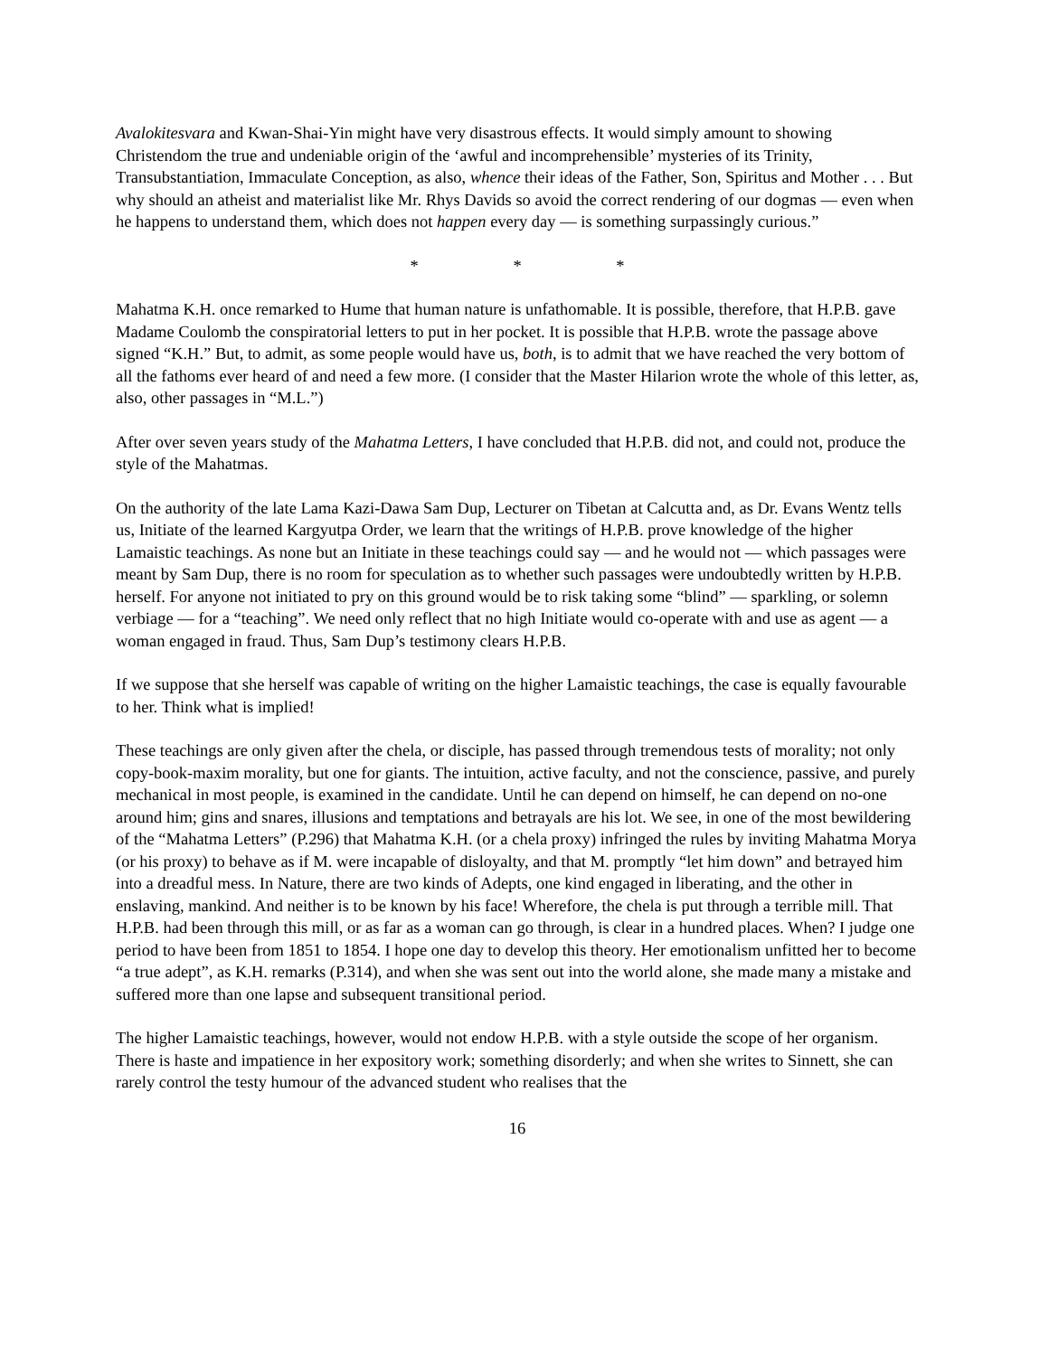Avalokitesvara and Kwan-Shai-Yin might have very disastrous effects. It would simply amount to showing Christendom the true and undeniable origin of the ‘awful and incomprehensible’ mysteries of its Trinity, Transubstantiation, Immaculate Conception, as also, whence their ideas of the Father, Son, Spiritus and Mother . . . But why should an atheist and materialist like Mr. Rhys Davids so avoid the correct rendering of our dogmas — even when he happens to understand them, which does not happen every day — is something surpassingly curious.”
* * *
Mahatma K.H. once remarked to Hume that human nature is unfathomable. It is possible, therefore, that H.P.B. gave Madame Coulomb the conspiratorial letters to put in her pocket. It is possible that H.P.B. wrote the passage above signed “K.H.” But, to admit, as some people would have us, both, is to admit that we have reached the very bottom of all the fathoms ever heard of and need a few more. (I consider that the Master Hilarion wrote the whole of this letter, as, also, other passages in “M.L.”)
After over seven years study of the Mahatma Letters, I have concluded that H.P.B. did not, and could not, produce the style of the Mahatmas.
On the authority of the late Lama Kazi-Dawa Sam Dup, Lecturer on Tibetan at Calcutta and, as Dr. Evans Wentz tells us, Initiate of the learned Kargyutpa Order, we learn that the writings of H.P.B. prove knowledge of the higher Lamaistic teachings. As none but an Initiate in these teachings could say — and he would not — which passages were meant by Sam Dup, there is no room for speculation as to whether such passages were undoubtedly written by H.P.B. herself. For anyone not initiated to pry on this ground would be to risk taking some “blind” — sparkling, or solemn verbiage — for a “teaching”. We need only reflect that no high Initiate would co-operate with and use as agent — a woman engaged in fraud. Thus, Sam Dup’s testimony clears H.P.B.
If we suppose that she herself was capable of writing on the higher Lamaistic teachings, the case is equally favourable to her. Think what is implied!
These teachings are only given after the chela, or disciple, has passed through tremendous tests of morality; not only copy-book-maxim morality, but one for giants. The intuition, active faculty, and not the conscience, passive, and purely mechanical in most people, is examined in the candidate. Until he can depend on himself, he can depend on no-one around him; gins and snares, illusions and temptations and betrayals are his lot. We see, in one of the most bewildering of the “Mahatma Letters” (P.296) that Mahatma K.H. (or a chela proxy) infringed the rules by inviting Mahatma Morya (or his proxy) to behave as if M. were incapable of disloyalty, and that M. promptly “let him down” and betrayed him into a dreadful mess. In Nature, there are two kinds of Adepts, one kind engaged in liberating, and the other in enslaving, mankind. And neither is to be known by his face! Wherefore, the chela is put through a terrible mill. That H.P.B. had been through this mill, or as far as a woman can go through, is clear in a hundred places. When? I judge one period to have been from 1851 to 1854. I hope one day to develop this theory. Her emotionalism unfitted her to become “a true adept”, as K.H. remarks (P.314), and when she was sent out into the world alone, she made many a mistake and suffered more than one lapse and subsequent transitional period.
The higher Lamaistic teachings, however, would not endow H.P.B. with a style outside the scope of her organism. There is haste and impatience in her expository work; something disorderly; and when she writes to Sinnett, she can rarely control the testy humour of the advanced student who realises that the
16